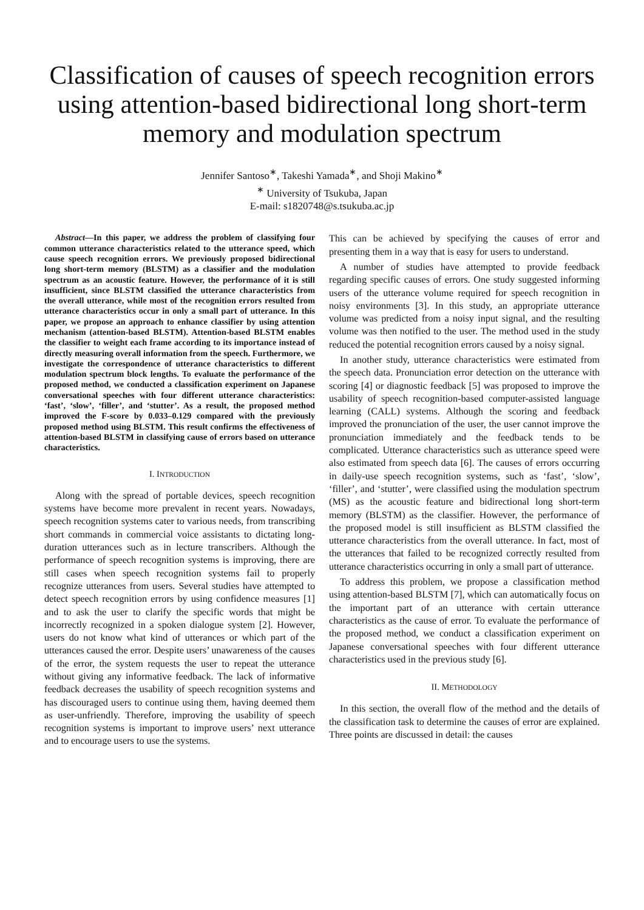Classification of causes of speech recognition errors using attention-based bidirectional long short-term memory and modulation spectrum
Jennifer Santoso<sup>∗</sup>, Takeshi Yamada<sup>∗</sup>, and Shoji Makino<sup>∗</sup>
<sup>∗</sup> University of Tsukuba, Japan
E-mail: s1820748@s.tsukuba.ac.jp
Abstract—In this paper, we address the problem of classifying four common utterance characteristics related to the utterance speed, which cause speech recognition errors. We previously proposed bidirectional long short-term memory (BLSTM) as a classifier and the modulation spectrum as an acoustic feature. However, the performance of it is still insufficient, since BLSTM classified the utterance characteristics from the overall utterance, while most of the recognition errors resulted from utterance characteristics occur in only a small part of utterance. In this paper, we propose an approach to enhance classifier by using attention mechanism (attention-based BLSTM). Attention-based BLSTM enables the classifier to weight each frame according to its importance instead of directly measuring overall information from the speech. Furthermore, we investigate the correspondence of utterance characteristics to different modulation spectrum block lengths. To evaluate the performance of the proposed method, we conducted a classification experiment on Japanese conversational speeches with four different utterance characteristics: ‘fast’, ‘slow’, ‘filler’, and ‘stutter’. As a result, the proposed method improved the F-score by 0.033–0.129 compared with the previously proposed method using BLSTM. This result confirms the effectiveness of attention-based BLSTM in classifying cause of errors based on utterance characteristics.
I. INTRODUCTION
Along with the spread of portable devices, speech recognition systems have become more prevalent in recent years. Nowadays, speech recognition systems cater to various needs, from transcribing short commands in commercial voice assistants to dictating long-duration utterances such as in lecture transcribers. Although the performance of speech recognition systems is improving, there are still cases when speech recognition systems fail to properly recognize utterances from users. Several studies have attempted to detect speech recognition errors by using confidence measures [1] and to ask the user to clarify the specific words that might be incorrectly recognized in a spoken dialogue system [2]. However, users do not know what kind of utterances or which part of the utterances caused the error. Despite users’ unawareness of the causes of the error, the system requests the user to repeat the utterance without giving any informative feedback. The lack of informative feedback decreases the usability of speech recognition systems and has discouraged users to continue using them, having deemed them as user-unfriendly. Therefore, improving the usability of speech recognition systems is important to improve users’ next utterance and to encourage users to use the systems.
This can be achieved by specifying the causes of error and presenting them in a way that is easy for users to understand.
A number of studies have attempted to provide feedback regarding specific causes of errors. One study suggested informing users of the utterance volume required for speech recognition in noisy environments [3]. In this study, an appropriate utterance volume was predicted from a noisy input signal, and the resulting volume was then notified to the user. The method used in the study reduced the potential recognition errors caused by a noisy signal.
In another study, utterance characteristics were estimated from the speech data. Pronunciation error detection on the utterance with scoring [4] or diagnostic feedback [5] was proposed to improve the usability of speech recognition-based computer-assisted language learning (CALL) systems. Although the scoring and feedback improved the pronunciation of the user, the user cannot improve the pronunciation immediately and the feedback tends to be complicated. Utterance characteristics such as utterance speed were also estimated from speech data [6]. The causes of errors occurring in daily-use speech recognition systems, such as ‘fast’, ‘slow’, ‘filler’, and ‘stutter’, were classified using the modulation spectrum (MS) as the acoustic feature and bidirectional long short-term memory (BLSTM) as the classifier. However, the performance of the proposed model is still insufficient as BLSTM classified the utterance characteristics from the overall utterance. In fact, most of the utterances that failed to be recognized correctly resulted from utterance characteristics occurring in only a small part of utterance.
To address this problem, we propose a classification method using attention-based BLSTM [7], which can automatically focus on the important part of an utterance with certain utterance characteristics as the cause of error. To evaluate the performance of the proposed method, we conduct a classification experiment on Japanese conversational speeches with four different utterance characteristics used in the previous study [6].
II. METHODOLOGY
In this section, the overall flow of the method and the details of the classification task to determine the causes of error are explained. Three points are discussed in detail: the causes